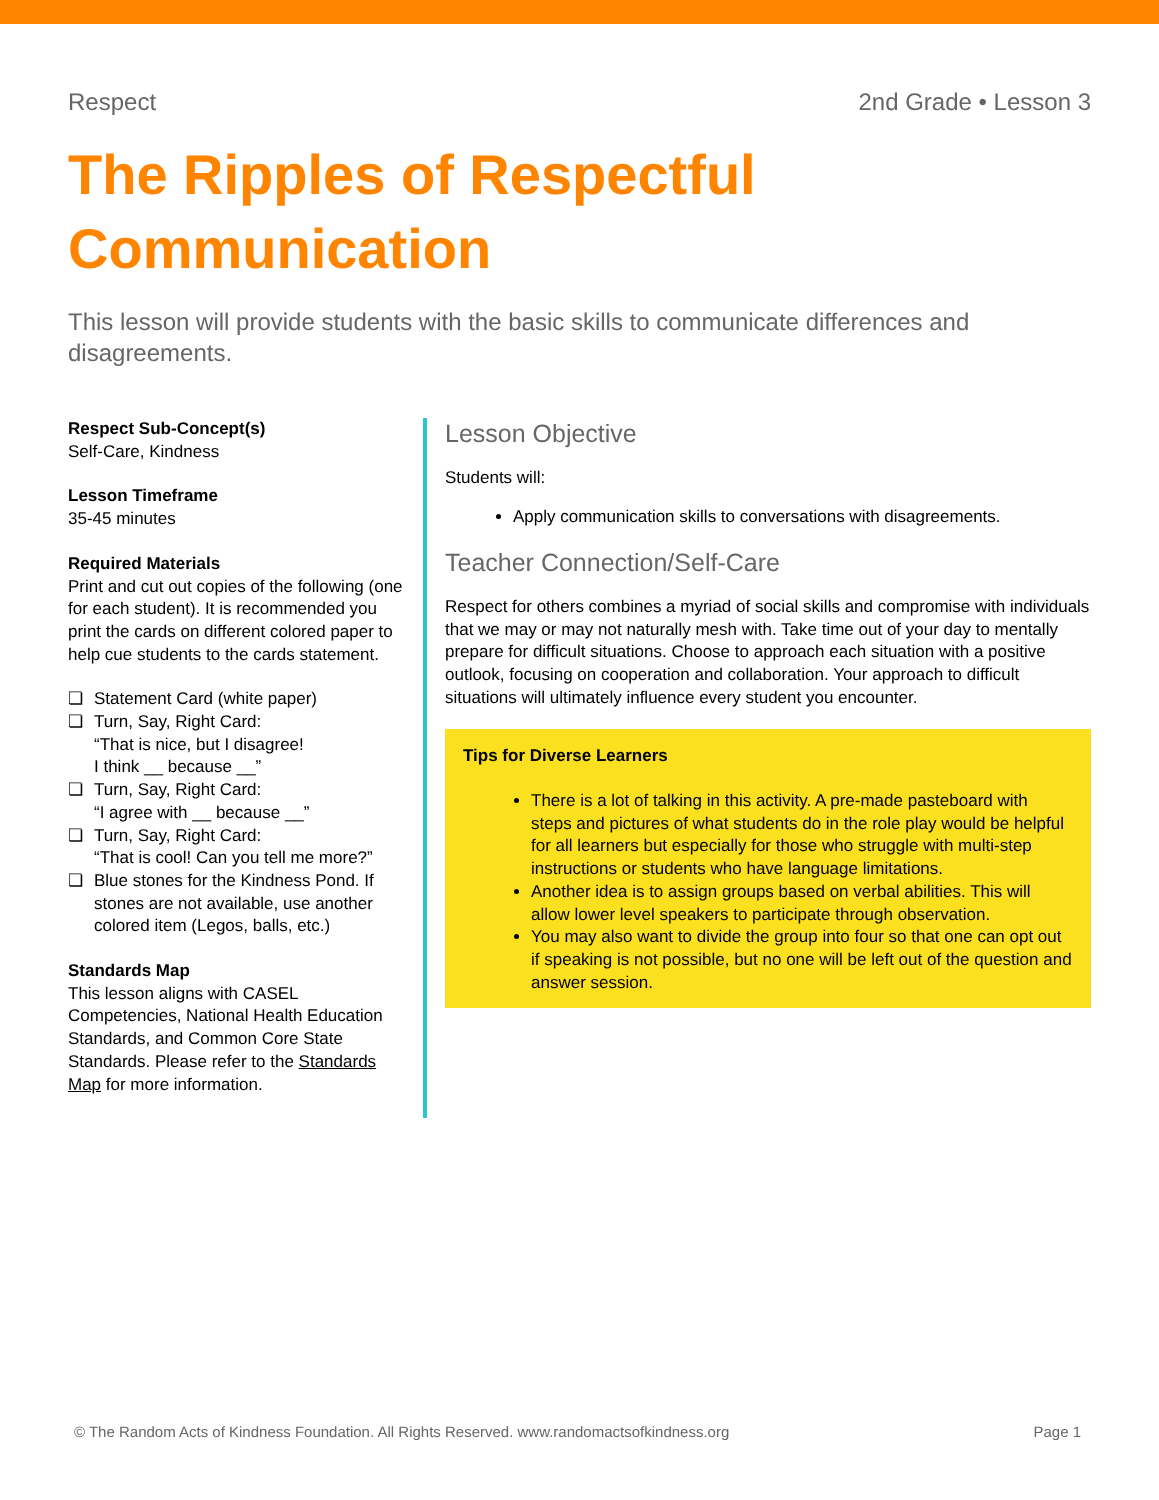Respect 2nd Grade • Lesson 3
The Ripples of Respectful Communication
This lesson will provide students with the basic skills to communicate differences and disagreements.
Respect Sub-Concept(s)
Self-Care, Kindness
Lesson Timeframe
35-45 minutes
Required Materials
Print and cut out copies of the following (one for each student). It is recommended you print the cards on different colored paper to help cue students to the cards statement.
❏ Statement Card (white paper)
❏ Turn, Say, Right Card:
“That is nice, but I disagree!
I think __ because __”
❏ Turn, Say, Right Card:
“I agree with __ because __”
❏ Turn, Say, Right Card:
“That is cool! Can you tell me more?”
❏ Blue stones for the Kindness Pond. If stones are not available, use another colored item (Legos, balls, etc.)
Standards Map
This lesson aligns with CASEL Competencies, National Health Education Standards, and Common Core State Standards. Please refer to the Standards Map for more information.
Lesson Objective
Students will:
Apply communication skills to conversations with disagreements.
Teacher Connection/Self-Care
Respect for others combines a myriad of social skills and compromise with individuals that we may or may not naturally mesh with. Take time out of your day to mentally prepare for difficult situations. Choose to approach each situation with a positive outlook, focusing on cooperation and collaboration. Your approach to difficult situations will ultimately influence every student you encounter.
Tips for Diverse Learners
There is a lot of talking in this activity. A pre-made pasteboard with steps and pictures of what students do in the role play would be helpful for all learners but especially for those who struggle with multi-step instructions or students who have language limitations.
Another idea is to assign groups based on verbal abilities. This will allow lower level speakers to participate through observation.
You may also want to divide the group into four so that one can opt out if speaking is not possible, but no one will be left out of the question and answer session.
© The Random Acts of Kindness Foundation. All Rights Reserved. www.randomactsofkindness.org Page 1